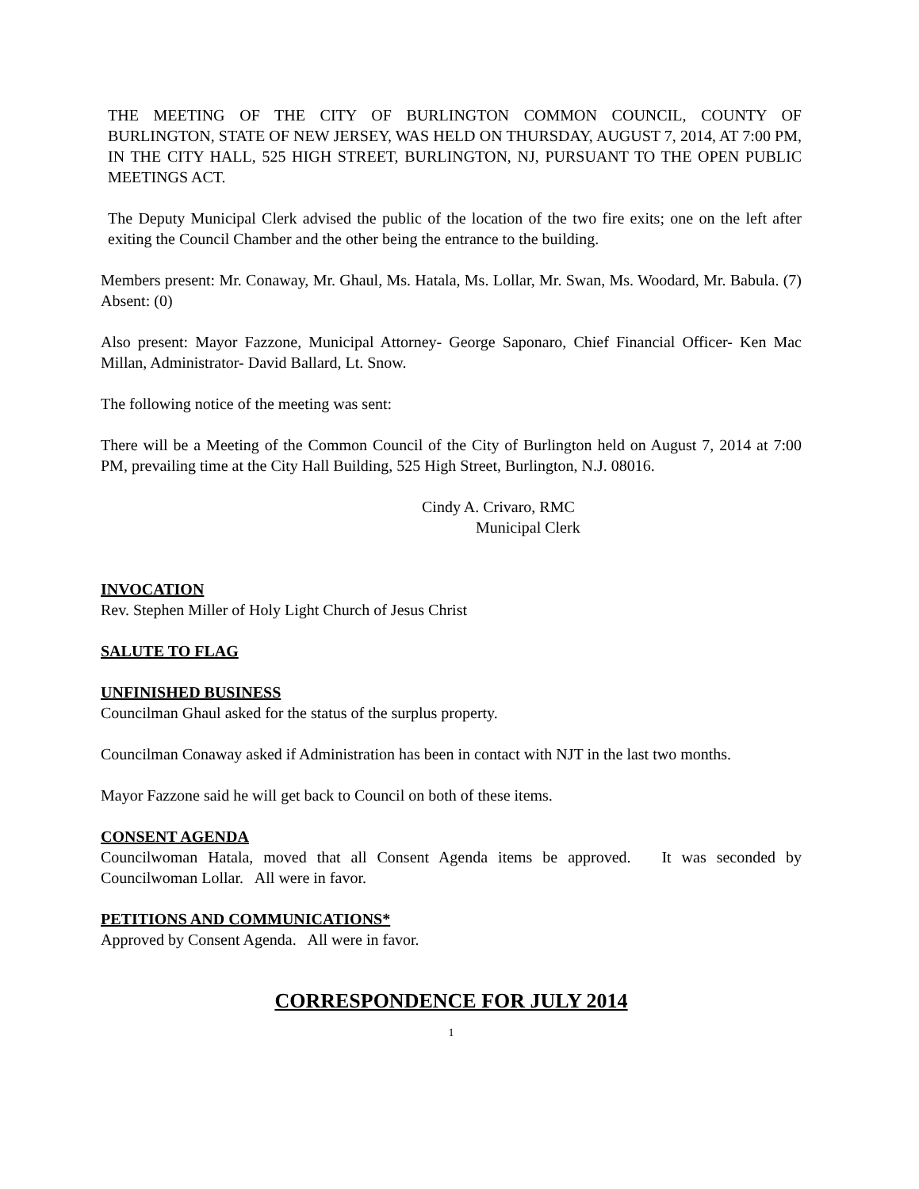THE MEETING OF THE CITY OF BURLINGTON COMMON COUNCIL, COUNTY OF BURLINGTON, STATE OF NEW JERSEY, WAS HELD ON THURSDAY, AUGUST 7, 2014, AT 7:00 PM, IN THE CITY HALL, 525 HIGH STREET, BURLINGTON, NJ, PURSUANT TO THE OPEN PUBLIC MEETINGS ACT.
The Deputy Municipal Clerk advised the public of the location of the two fire exits; one on the left after exiting the Council Chamber and the other being the entrance to the building.
Members present: Mr. Conaway, Mr. Ghaul, Ms. Hatala, Ms. Lollar, Mr. Swan, Ms. Woodard, Mr. Babula. (7) Absent: (0)
Also present: Mayor Fazzone, Municipal Attorney- George Saponaro, Chief Financial Officer- Ken Mac Millan, Administrator- David Ballard, Lt. Snow.
The following notice of the meeting was sent:
There will be a Meeting of the Common Council of the City of Burlington held on August 7, 2014 at 7:00 PM, prevailing time at the City Hall Building, 525 High Street, Burlington, N.J. 08016.
Cindy A. Crivaro, RMC
Municipal Clerk
INVOCATION
Rev. Stephen Miller of Holy Light Church of Jesus Christ
SALUTE TO FLAG
UNFINISHED BUSINESS
Councilman Ghaul asked for the status of the surplus property.
Councilman Conaway asked if Administration has been in contact with NJT in the last two months.
Mayor Fazzone said he will get back to Council on both of these items.
CONSENT AGENDA
Councilwoman Hatala, moved that all Consent Agenda items be approved. It was seconded by Councilwoman Lollar. All were in favor.
PETITIONS AND COMMUNICATIONS*
Approved by Consent Agenda. All were in favor.
CORRESPONDENCE FOR JULY 2014
1